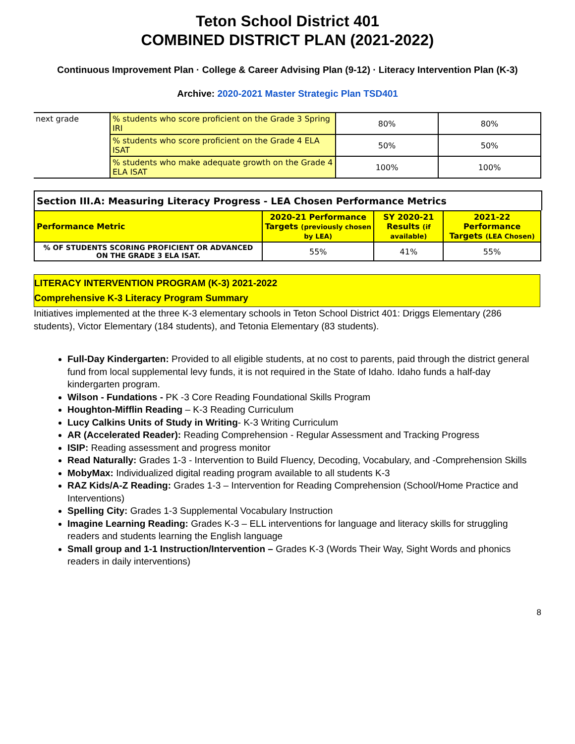Teton School District 401
COMBINED DISTRICT PLAN (2021-2022)
Continuous Improvement Plan · College & Career Advising Plan (9-12) · Literacy Intervention Plan (K-3)
Archive: 2020-2021 Master Strategic Plan TSD401
| next grade | % students who score proficient on the Grade 3 Spring IRI | 80% | 80% |
| | % students who score proficient on the Grade 4 ELA ISAT | 50% | 50% |
| | % students who make adequate growth on the Grade 4 ELA ISAT | 100% | 100% |
Section III.A: Measuring Literacy Progress - LEA Chosen Performance Metrics
| Performance Metric | 2020-21 Performance Targets (previously chosen by LEA) | SY 2020-21 Results (if available) | 2021-22 Performance Targets (LEA Chosen) |
| --- | --- | --- | --- |
| % OF STUDENTS SCORING PROFICIENT OR ADVANCED ON THE GRADE 3 ELA ISAT. | 55% | 41% | 55% |
LITERACY INTERVENTION PROGRAM (K-3) 2021-2022
Comprehensive K-3 Literacy Program Summary
Initiatives implemented at the three K-3 elementary schools in Teton School District 401: Driggs Elementary (286 students), Victor Elementary (184 students), and Tetonia Elementary (83 students).
Full-Day Kindergarten: Provided to all eligible students, at no cost to parents, paid through the district general fund from local supplemental levy funds, it is not required in the State of Idaho. Idaho funds a half-day kindergarten program.
Wilson - Fundations - PK -3 Core Reading Foundational Skills Program
Houghton-Mifflin Reading – K-3 Reading Curriculum
Lucy Calkins Units of Study in Writing- K-3 Writing Curriculum
AR (Accelerated Reader): Reading Comprehension - Regular Assessment and Tracking Progress
ISIP: Reading assessment and progress monitor
Read Naturally: Grades 1-3 - Intervention to Build Fluency, Decoding, Vocabulary, and -Comprehension Skills
MobyMax: Individualized digital reading program available to all students K-3
RAZ Kids/A-Z Reading: Grades 1-3 – Intervention for Reading Comprehension (School/Home Practice and Interventions)
Spelling City: Grades 1-3 Supplemental Vocabulary Instruction
Imagine Learning Reading: Grades K-3 – ELL interventions for language and literacy skills for struggling readers and students learning the English language
Small group and 1-1 Instruction/Intervention – Grades K-3 (Words Their Way, Sight Words and phonics readers in daily interventions)
8